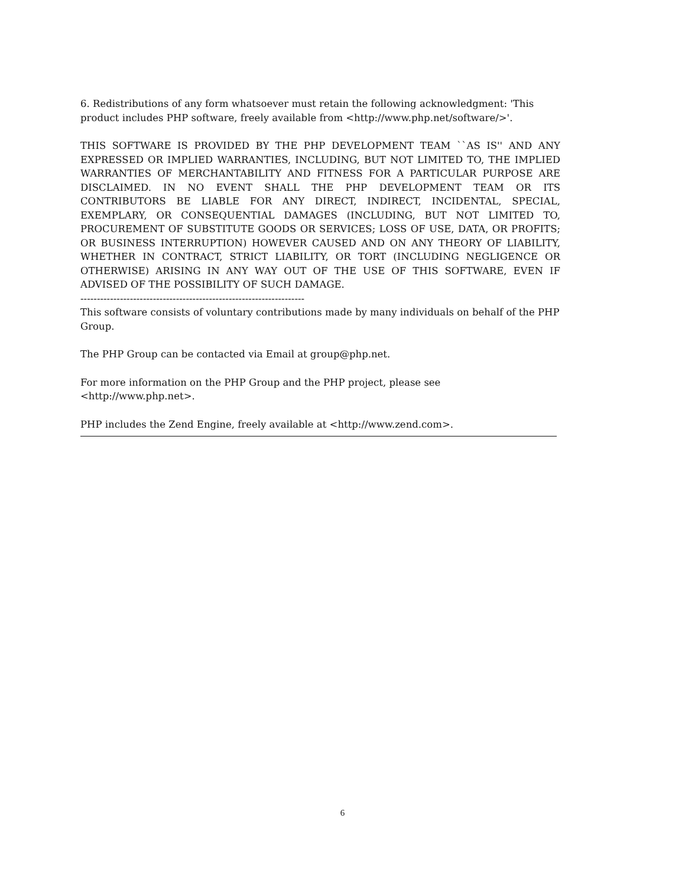6. Redistributions of any form whatsoever must retain the following acknowledgment: 'This product includes PHP software, freely available from <http://www.php.net/software/>'.
THIS SOFTWARE IS PROVIDED BY THE PHP DEVELOPMENT TEAM ``AS IS'' AND ANY EXPRESSED OR IMPLIED WARRANTIES, INCLUDING, BUT NOT LIMITED TO, THE IMPLIED WARRANTIES OF MERCHANTABILITY AND FITNESS FOR A PARTICULAR PURPOSE ARE DISCLAIMED. IN NO EVENT SHALL THE PHP DEVELOPMENT TEAM OR ITS CONTRIBUTORS BE LIABLE FOR ANY DIRECT, INDIRECT, INCIDENTAL, SPECIAL, EXEMPLARY, OR CONSEQUENTIAL DAMAGES (INCLUDING, BUT NOT LIMITED TO, PROCUREMENT OF SUBSTITUTE GOODS OR SERVICES; LOSS OF USE, DATA, OR PROFITS; OR BUSINESS INTERRUPTION) HOWEVER CAUSED AND ON ANY THEORY OF LIABILITY, WHETHER IN CONTRACT, STRICT LIABILITY, OR TORT (INCLUDING NEGLIGENCE OR OTHERWISE) ARISING IN ANY WAY OUT OF THE USE OF THIS SOFTWARE, EVEN IF ADVISED OF THE POSSIBILITY OF SUCH DAMAGE.
--------------------------------------------------------------------
This software consists of voluntary contributions made by many individuals on behalf of the PHP Group.
The PHP Group can be contacted via Email at group@php.net.
For more information on the PHP Group and the PHP project, please see
<http://www.php.net>.
PHP includes the Zend Engine, freely available at <http://www.zend.com>.
6